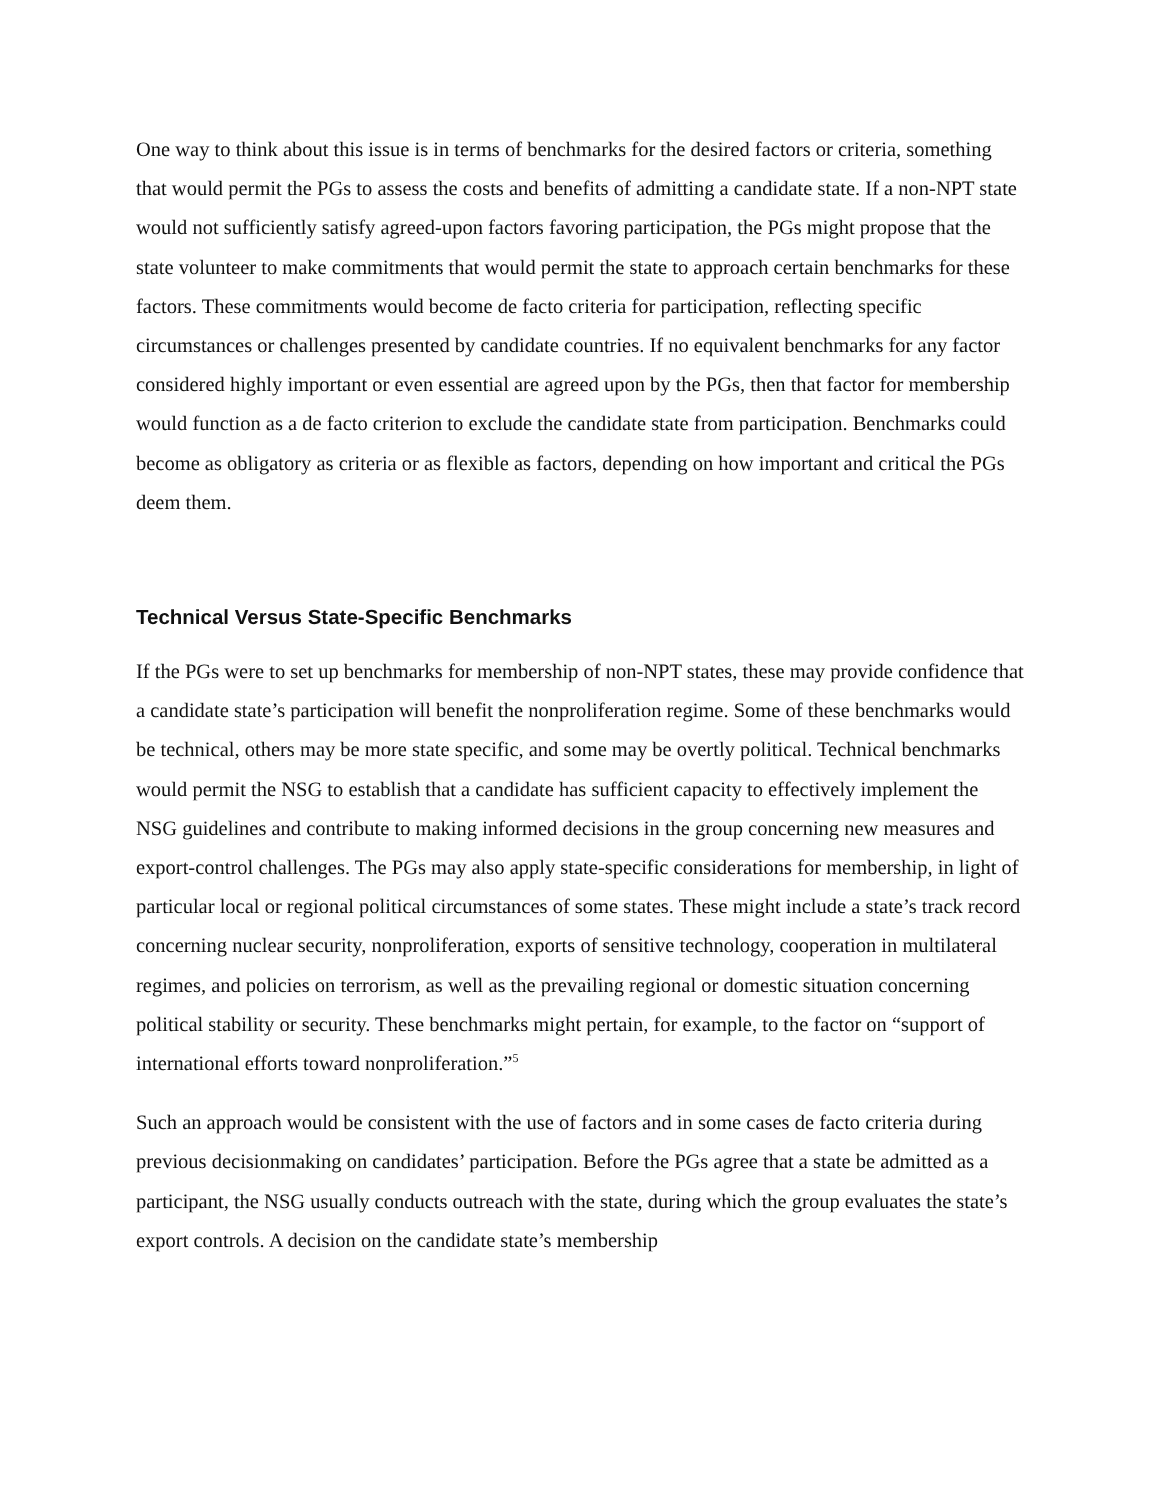One way to think about this issue is in terms of benchmarks for the desired factors or criteria, something that would permit the PGs to assess the costs and benefits of admitting a candidate state. If a non-NPT state would not sufficiently satisfy agreed-upon factors favoring participation, the PGs might propose that the state volunteer to make commitments that would permit the state to approach certain benchmarks for these factors. These commitments would become de facto criteria for participation, reflecting specific circumstances or challenges presented by candidate countries. If no equivalent benchmarks for any factor considered highly important or even essential are agreed upon by the PGs, then that factor for membership would function as a de facto criterion to exclude the candidate state from participation. Benchmarks could become as obligatory as criteria or as flexible as factors, depending on how important and critical the PGs deem them.
Technical Versus State-Specific Benchmarks
If the PGs were to set up benchmarks for membership of non-NPT states, these may provide confidence that a candidate state’s participation will benefit the nonproliferation regime. Some of these benchmarks would be technical, others may be more state specific, and some may be overtly political. Technical benchmarks would permit the NSG to establish that a candidate has sufficient capacity to effectively implement the NSG guidelines and contribute to making informed decisions in the group concerning new measures and export-control challenges. The PGs may also apply state-specific considerations for membership, in light of particular local or regional political circumstances of some states. These might include a state’s track record concerning nuclear security, nonproliferation, exports of sensitive technology, cooperation in multilateral regimes, and policies on terrorism, as well as the prevailing regional or domestic situation concerning political stability or security. These benchmarks might pertain, for example, to the factor on “support of international efforts toward nonproliferation.”<sup>5</sup>
Such an approach would be consistent with the use of factors and in some cases de facto criteria during previous decisionmaking on candidates’ participation. Before the PGs agree that a state be admitted as a participant, the NSG usually conducts outreach with the state, during which the group evaluates the state’s export controls. A decision on the candidate state’s membership